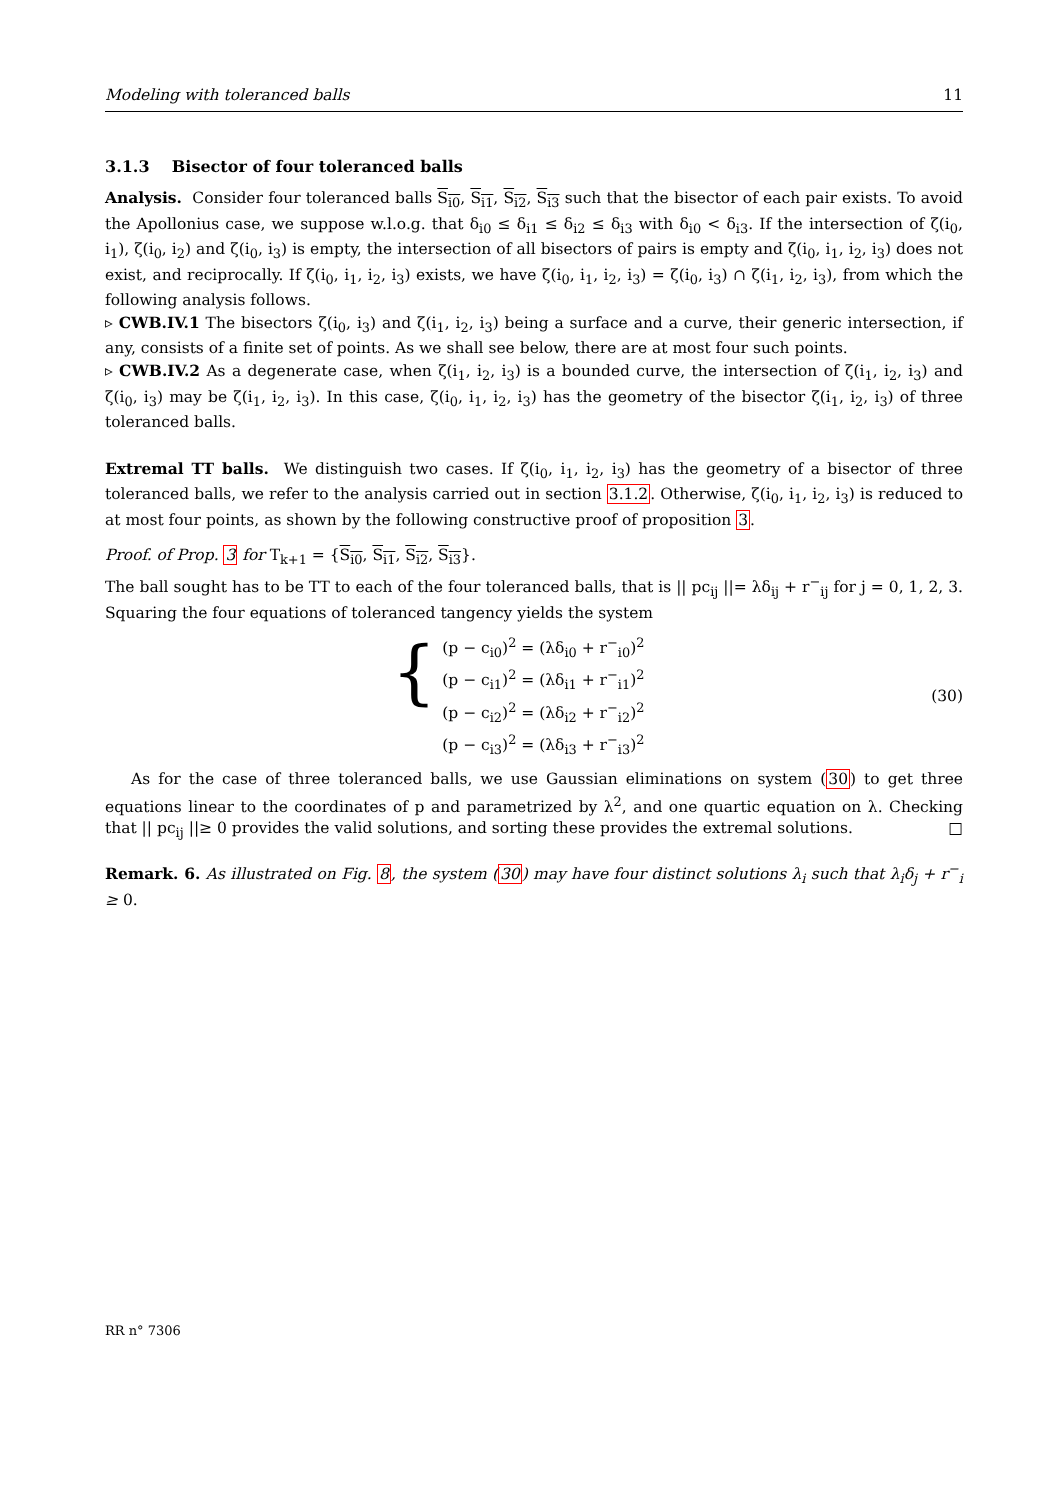Modeling with toleranced balls 11
3.1.3 Bisector of four toleranced balls
Analysis. Consider four toleranced balls S<sub>i0</sub>, S<sub>i1</sub>, S<sub>i2</sub>, S<sub>i3</sub> such that the bisector of each pair exists. To avoid the Apollonius case, we suppose w.l.o.g. that δ<sub>i0</sub> ≤ δ<sub>i1</sub> ≤ δ<sub>i2</sub> ≤ δ<sub>i3</sub> with δ<sub>i0</sub> < δ<sub>i3</sub>. If the intersection of ζ(i<sub>0</sub>, i<sub>1</sub>), ζ(i<sub>0</sub>, i<sub>2</sub>) and ζ(i<sub>0</sub>, i<sub>3</sub>) is empty, the intersection of all bisectors of pairs is empty and ζ(i<sub>0</sub>, i<sub>1</sub>, i<sub>2</sub>, i<sub>3</sub>) does not exist, and reciprocally. If ζ(i<sub>0</sub>, i<sub>1</sub>, i<sub>2</sub>, i<sub>3</sub>) exists, we have ζ(i<sub>0</sub>, i<sub>1</sub>, i<sub>2</sub>, i<sub>3</sub>) = ζ(i<sub>0</sub>, i<sub>3</sub>) ∩ ζ(i<sub>1</sub>, i<sub>2</sub>, i<sub>3</sub>), from which the following analysis follows.
▹ CWB.IV.1 The bisectors ζ(i<sub>0</sub>, i<sub>3</sub>) and ζ(i<sub>1</sub>, i<sub>2</sub>, i<sub>3</sub>) being a surface and a curve, their generic intersection, if any, consists of a finite set of points. As we shall see below, there are at most four such points.
▹ CWB.IV.2 As a degenerate case, when ζ(i<sub>1</sub>, i<sub>2</sub>, i<sub>3</sub>) is a bounded curve, the intersection of ζ(i<sub>1</sub>, i<sub>2</sub>, i<sub>3</sub>) and ζ(i<sub>0</sub>, i<sub>3</sub>) may be ζ(i<sub>1</sub>, i<sub>2</sub>, i<sub>3</sub>). In this case, ζ(i<sub>0</sub>, i<sub>1</sub>, i<sub>2</sub>, i<sub>3</sub>) has the geometry of the bisector ζ(i<sub>1</sub>, i<sub>2</sub>, i<sub>3</sub>) of three toleranced balls.
Extremal TT balls. We distinguish two cases. If ζ(i<sub>0</sub>, i<sub>1</sub>, i<sub>2</sub>, i<sub>3</sub>) has the geometry of a bisector of three toleranced balls, we refer to the analysis carried out in section 3.1.2. Otherwise, ζ(i<sub>0</sub>, i<sub>1</sub>, i<sub>2</sub>, i<sub>3</sub>) is reduced to at most four points, as shown by the following constructive proof of proposition 3.
Proof. of Prop. 3 for T<sub>k+1</sub> = {S<sub>i0</sub>, S<sub>i1</sub>, S<sub>i2</sub>, S<sub>i3</sub>}.
The ball sought has to be TT to each of the four toleranced balls, that is || pc<sub>ij</sub> ||= λδ<sub>ij</sub> + r<sup>−</sup><sub>ij</sub> for j = 0, 1, 2, 3. Squaring the four equations of toleranced tangency yields the system
{
(p − c<sub>i0</sub>)<sup>2</sup> = (λδ<sub>i0</sub> + r<sup>−</sup><sub>i0</sub>)<sup>2</sup>
(p − c<sub>i1</sub>)<sup>2</sup> = (λδ<sub>i1</sub> + r<sup>−</sup><sub>i1</sub>)<sup>2</sup>
(p − c<sub>i2</sub>)<sup>2</sup> = (λδ<sub>i2</sub> + r<sup>−</sup><sub>i2</sub>)<sup>2</sup>
(p − c<sub>i3</sub>)<sup>2</sup> = (λδ<sub>i3</sub> + r<sup>−</sup><sub>i3</sub>)<sup>2</sup>
(30)
As for the case of three toleranced balls, we use Gaussian eliminations on system (30) to get three equations linear to the coordinates of p and parametrized by λ<sup>2</sup>, and one quartic equation on λ. Checking that || pc<sub>ij</sub> ||≥ 0 provides the valid solutions, and sorting these provides the extremal solutions. □
Remark. 6. As illustrated on Fig. 8, the system (30) may have four distinct solutions λ<sub>i</sub> such that λ<sub>i</sub>δ<sub>j</sub> + r<sup>−</sup><sub>i</sub> ≥ 0.
RR n° 7306